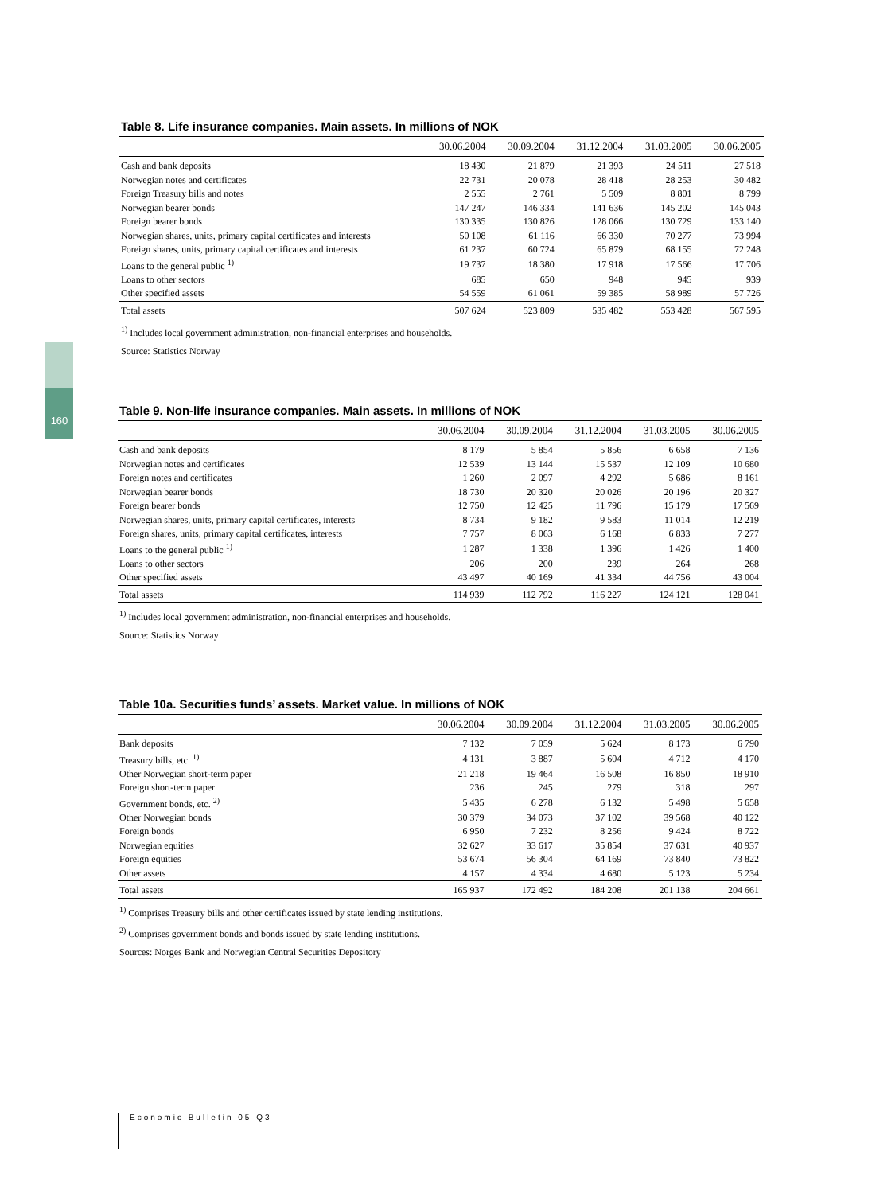160
Table 8. Life insurance companies. Main assets. In millions of NOK
| | 30.06.2004 | 30.09.2004 | 31.12.2004 | 31.03.2005 | 30.06.2005 |
| --- | --- | --- | --- | --- | --- |
| Cash and bank deposits | 18 430 | 21 879 | 21 393 | 24 511 | 27 518 |
| Norwegian notes and certificates | 22 731 | 20 078 | 28 418 | 28 253 | 30 482 |
| Foreign Treasury bills and notes | 2 555 | 2 761 | 5 509 | 8 801 | 8 799 |
| Norwegian bearer bonds | 147 247 | 146 334 | 141 636 | 145 202 | 145 043 |
| Foreign bearer bonds | 130 335 | 130 826 | 128 066 | 130 729 | 133 140 |
| Norwegian shares, units, primary capital certificates and interests | 50 108 | 61 116 | 66 330 | 70 277 | 73 994 |
| Foreign shares, units, primary capital certificates and interests | 61 237 | 60 724 | 65 879 | 68 155 | 72 248 |
| Loans to the general public <sup>1)</sup> | 19 737 | 18 380 | 17 918 | 17 566 | 17 706 |
| Loans to other sectors | 685 | 650 | 948 | 945 | 939 |
| Other specified assets | 54 559 | 61 061 | 59 385 | 58 989 | 57 726 |
| Total assets | 507 624 | 523 809 | 535 482 | 553 428 | 567 595 |
<sup>1)</sup> Includes local government administration, non-financial enterprises and households.
Source: Statistics Norway
Table 9. Non-life insurance companies. Main assets. In millions of NOK
| | 30.06.2004 | 30.09.2004 | 31.12.2004 | 31.03.2005 | 30.06.2005 |
| --- | --- | --- | --- | --- | --- |
| Cash and bank deposits | 8 179 | 5 854 | 5 856 | 6 658 | 7 136 |
| Norwegian notes and certificates | 12 539 | 13 144 | 15 537 | 12 109 | 10 680 |
| Foreign notes and certificates | 1 260 | 2 097 | 4 292 | 5 686 | 8 161 |
| Norwegian bearer bonds | 18 730 | 20 320 | 20 026 | 20 196 | 20 327 |
| Foreign bearer bonds | 12 750 | 12 425 | 11 796 | 15 179 | 17 569 |
| Norwegian shares, units, primary capital certificates, interests | 8 734 | 9 182 | 9 583 | 11 014 | 12 219 |
| Foreign shares, units, primary capital certificates, interests | 7 757 | 8 063 | 6 168 | 6 833 | 7 277 |
| Loans to the general public <sup>1)</sup> | 1 287 | 1 338 | 1 396 | 1 426 | 1 400 |
| Loans to other sectors | 206 | 200 | 239 | 264 | 268 |
| Other specified assets | 43 497 | 40 169 | 41 334 | 44 756 | 43 004 |
| Total assets | 114 939 | 112 792 | 116 227 | 124 121 | 128 041 |
<sup>1)</sup> Includes local government administration, non-financial enterprises and households.
Source: Statistics Norway
Table 10a. Securities funds’ assets. Market value. In millions of NOK
| | 30.06.2004 | 30.09.2004 | 31.12.2004 | 31.03.2005 | 30.06.2005 |
| --- | --- | --- | --- | --- | --- |
| Bank deposits | 7 132 | 7 059 | 5 624 | 8 173 | 6 790 |
| Treasury bills, etc. <sup>1)</sup> | 4 131 | 3 887 | 5 604 | 4 712 | 4 170 |
| Other Norwegian short-term paper | 21 218 | 19 464 | 16 508 | 16 850 | 18 910 |
| Foreign short-term paper | 236 | 245 | 279 | 318 | 297 |
| Government bonds, etc. <sup>2)</sup> | 5 435 | 6 278 | 6 132 | 5 498 | 5 658 |
| Other Norwegian bonds | 30 379 | 34 073 | 37 102 | 39 568 | 40 122 |
| Foreign bonds | 6 950 | 7 232 | 8 256 | 9 424 | 8 722 |
| Norwegian equities | 32 627 | 33 617 | 35 854 | 37 631 | 40 937 |
| Foreign equities | 53 674 | 56 304 | 64 169 | 73 840 | 73 822 |
| Other assets | 4 157 | 4 334 | 4 680 | 5 123 | 5 234 |
| Total assets | 165 937 | 172 492 | 184 208 | 201 138 | 204 661 |
<sup>1)</sup> Comprises Treasury bills and other certificates issued by state lending institutions.
<sup>2)</sup> Comprises government bonds and bonds issued by state lending institutions.
Sources: Norges Bank and Norwegian Central Securities Depository
Economic Bulletin 05 Q3